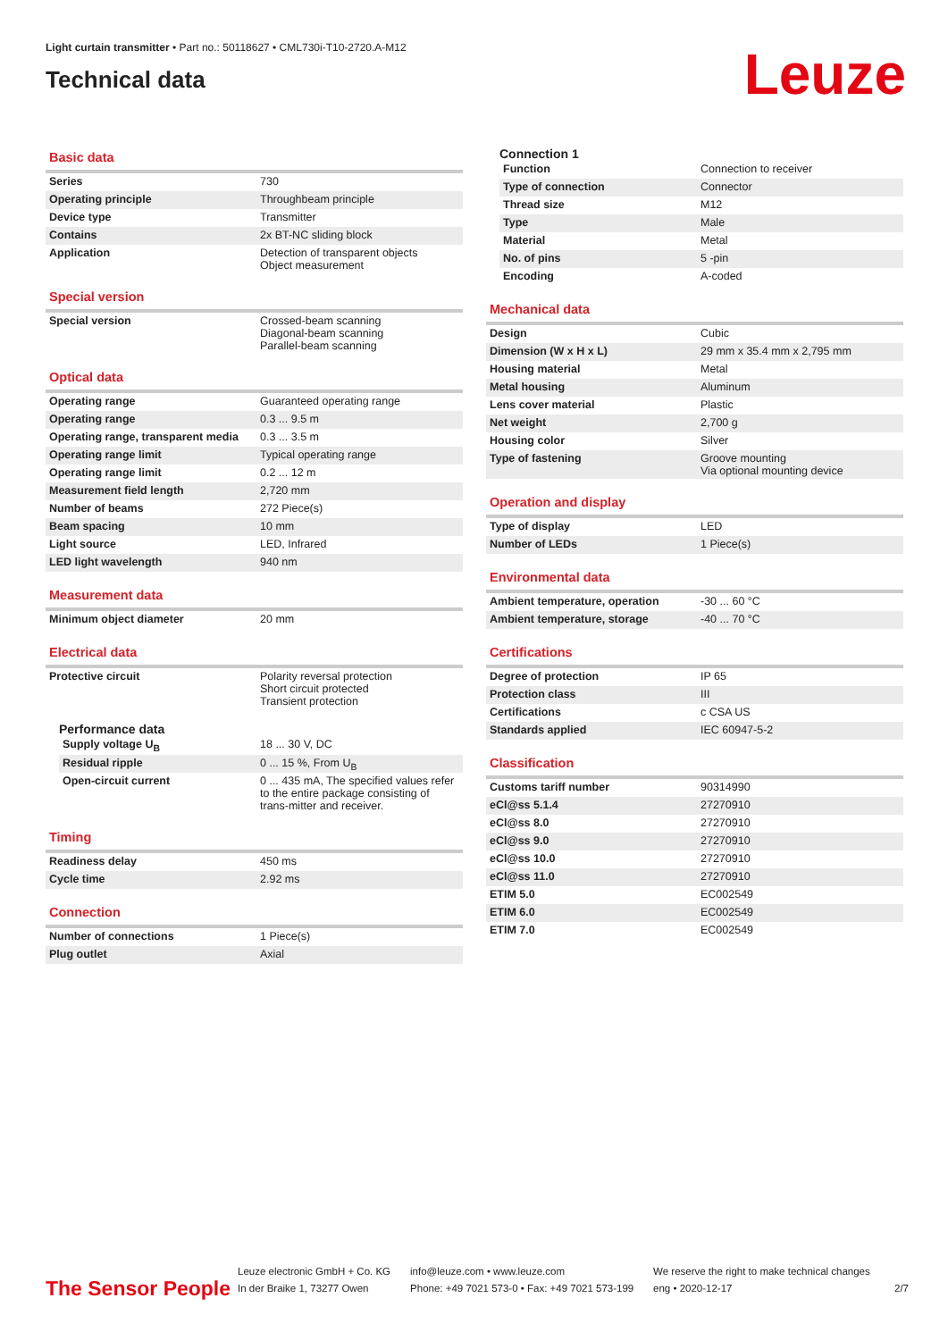Light curtain transmitter • Part no.: 50118627 • CML730i-T10-2720.A-M12
Technical data
Leuze
Basic data
| Series | 730 |
| Operating principle | Throughbeam principle |
| Device type | Transmitter |
| Contains | 2x BT-NC sliding block |
| Application | Detection of transparent objects Object measurement |
Special version
| Special version | Crossed-beam scanning Diagonal-beam scanning Parallel-beam scanning |
Optical data
| Operating range | Guaranteed operating range |
| Operating range | 0.3 ... 9.5 m |
| Operating range, transparent media | 0.3 ... 3.5 m |
| Operating range limit | Typical operating range |
| Operating range limit | 0.2 ... 12 m |
| Measurement field length | 2,720 mm |
| Number of beams | 272 Piece(s) |
| Beam spacing | 10 mm |
| Light source | LED, Infrared |
| LED light wavelength | 940 nm |
Measurement data
| Minimum object diameter | 20 mm |
Electrical data
| Protective circuit | Polarity reversal protection Short circuit protected Transient protection |
Performance data
| Supply voltage U<sub>B</sub> | 18 ... 30 V, DC |
| Residual ripple | 0 ... 15 %, From U<sub>B</sub> |
| Open-circuit current | 0 ... 435 mA, The specified values refer to the entire package consisting of trans-mitter and receiver. |
Timing
| Readiness delay | 450 ms |
| Cycle time | 2.92 ms |
Connection
| Number of connections | 1 Piece(s) |
| Plug outlet | Axial |
Connection 1
| Function | Connection to receiver |
| Type of connection | Connector |
| Thread size | M12 |
| Type | Male |
| Material | Metal |
| No. of pins | 5 -pin |
| Encoding | A-coded |
Mechanical data
| Design | Cubic |
| Dimension (W x H x L) | 29 mm x 35.4 mm x 2,795 mm |
| Housing material | Metal |
| Metal housing | Aluminum |
| Lens cover material | Plastic |
| Net weight | 2,700 g |
| Housing color | Silver |
| Type of fastening | Groove mounting Via optional mounting device |
Operation and display
| Type of display | LED |
| Number of LEDs | 1 Piece(s) |
Environmental data
| Ambient temperature, operation | -30 ... 60 °C |
| Ambient temperature, storage | -40 ... 70 °C |
Certifications
| Degree of protection | IP 65 |
| Protection class | III |
| Certifications | c CSA US |
| Standards applied | IEC 60947-5-2 |
Classification
| Customs tariff number | 90314990 |
| eCl@ss 5.1.4 | 27270910 |
| eCl@ss 8.0 | 27270910 |
| eCl@ss 9.0 | 27270910 |
| eCl@ss 10.0 | 27270910 |
| eCl@ss 11.0 | 27270910 |
| ETIM 5.0 | EC002549 |
| ETIM 6.0 | EC002549 |
| ETIM 7.0 | EC002549 |
The Sensor People
Leuze electronic GmbH + Co. KG
In der Braike 1, 73277 Owen
info@leuze.com • www.leuze.com
Phone: +49 7021 573-0 • Fax: +49 7021 573-199
We reserve the right to make technical changes
eng • 2020-12-17
2/7